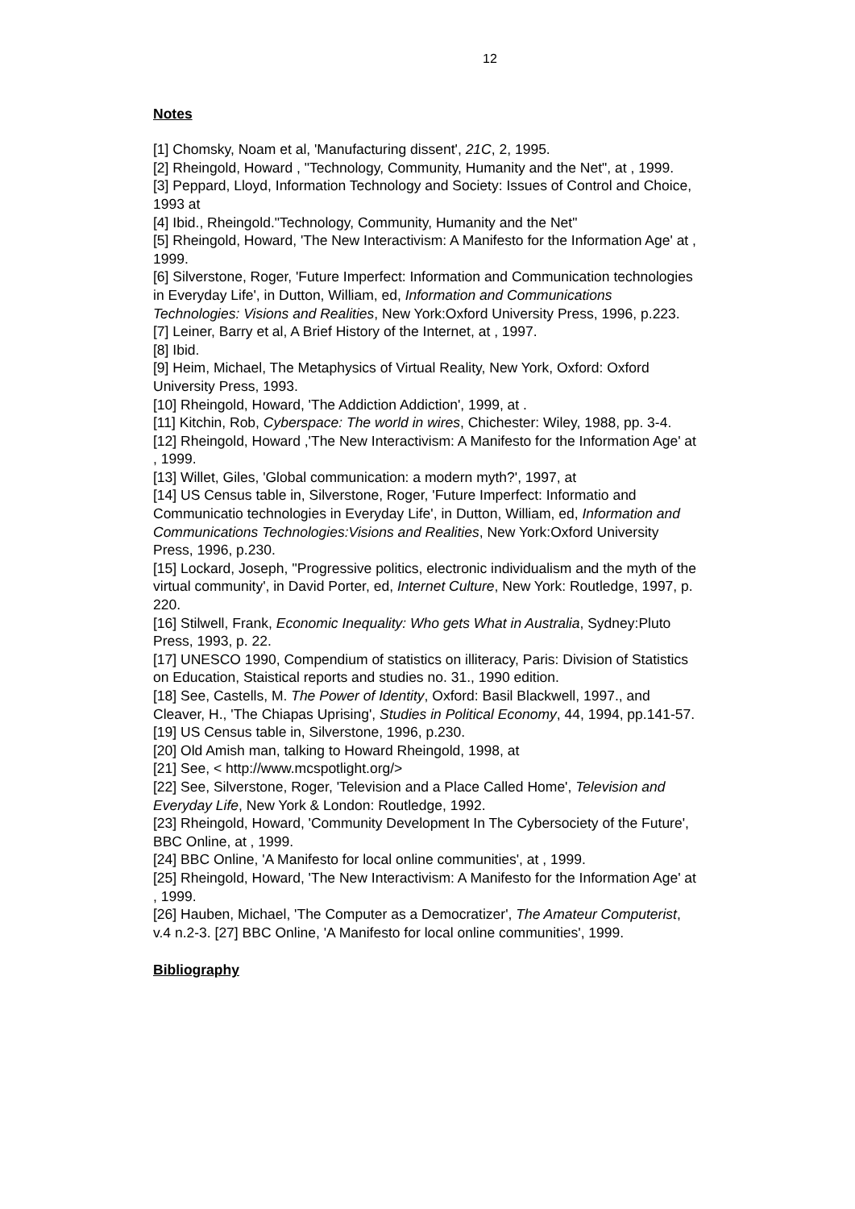12
Notes
[1] Chomsky, Noam et al, 'Manufacturing dissent', 21C, 2, 1995.
[2] Rheingold, Howard , "Technology, Community, Humanity and the Net", at , 1999.
[3] Peppard, Lloyd, Information Technology and Society: Issues of Control and Choice, 1993 at
[4] Ibid., Rheingold."Technology, Community, Humanity and the Net"
[5] Rheingold, Howard, 'The New Interactivism: A Manifesto for the Information Age' at , 1999.
[6] Silverstone, Roger, 'Future Imperfect: Information and Communication technologies in Everyday Life', in Dutton, William, ed, Information and Communications Technologies: Visions and Realities, New York:Oxford University Press, 1996, p.223.
[7] Leiner, Barry et al, A Brief History of the Internet, at , 1997.
[8] Ibid.
[9] Heim, Michael, The Metaphysics of Virtual Reality, New York, Oxford: Oxford University Press, 1993.
[10] Rheingold, Howard, 'The Addiction Addiction', 1999, at .
[11] Kitchin, Rob, Cyberspace: The world in wires, Chichester: Wiley, 1988, pp. 3-4.
[12] Rheingold, Howard ,'The New Interactivism: A Manifesto for the Information Age' at , 1999.
[13] Willet, Giles, 'Global communication: a modern myth?', 1997, at
[14] US Census table in, Silverstone, Roger, 'Future Imperfect: Informatio and Communicatio technologies in Everyday Life', in Dutton, William, ed, Information and Communications Technologies:Visions and Realities, New York:Oxford University Press, 1996, p.230.
[15] Lockard, Joseph, ''Progressive politics, electronic individualism and the myth of the virtual community', in David Porter, ed, Internet Culture, New York: Routledge, 1997, p. 220.
[16] Stilwell, Frank, Economic Inequality: Who gets What in Australia, Sydney:Pluto Press, 1993, p. 22.
[17] UNESCO 1990, Compendium of statistics on illiteracy, Paris: Division of Statistics on Education, Staistical reports and studies no. 31., 1990 edition.
[18] See, Castells, M. The Power of Identity, Oxford: Basil Blackwell, 1997., and Cleaver, H., 'The Chiapas Uprising', Studies in Political Economy, 44, 1994, pp.141-57.
[19] US Census table in, Silverstone, 1996, p.230.
[20] Old Amish man, talking to Howard Rheingold, 1998, at
[21] See, < http://www.mcspotlight.org/>
[22] See, Silverstone, Roger, 'Television and a Place Called Home', Television and Everyday Life, New York & London: Routledge, 1992.
[23] Rheingold, Howard, 'Community Development In The Cybersociety of the Future', BBC Online, at , 1999.
[24] BBC Online, 'A Manifesto for local online communities', at , 1999.
[25] Rheingold, Howard, 'The New Interactivism: A Manifesto for the Information Age' at , 1999.
[26] Hauben, Michael, 'The Computer as a Democratizer', The Amateur Computerist, v.4 n.2-3. [27] BBC Online, 'A Manifesto for local online communities', 1999.
Bibliography